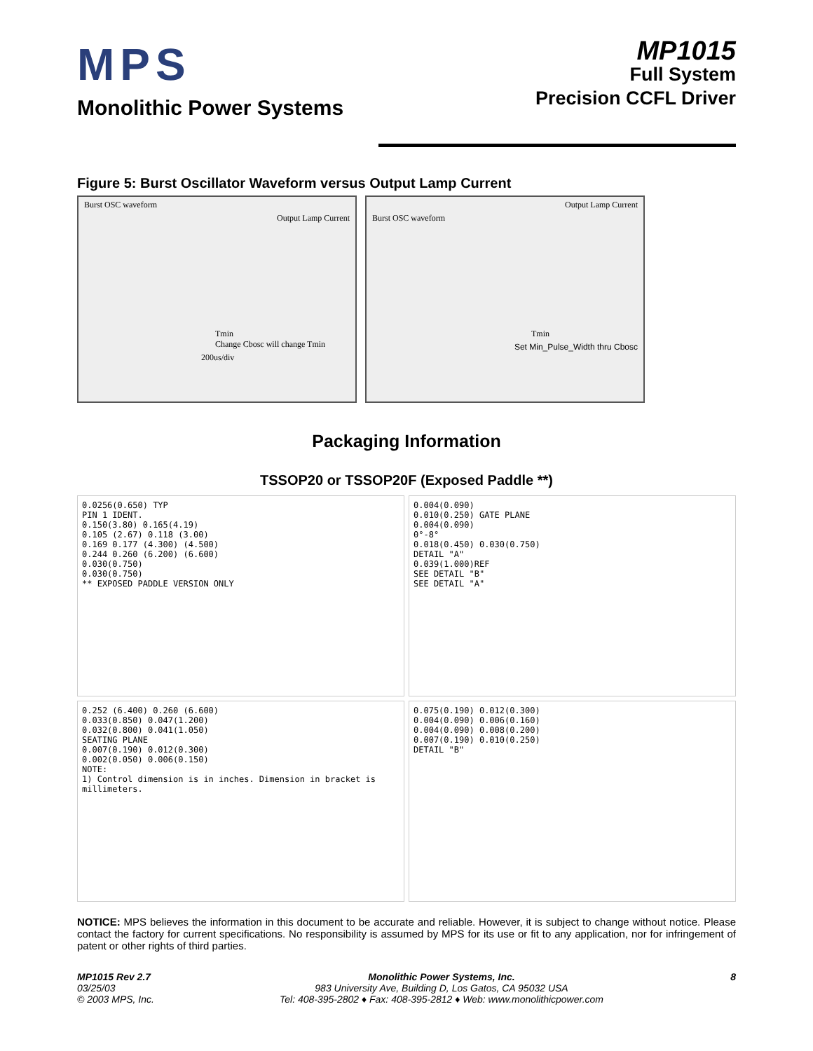MPS
Monolithic Power Systems
MP1015
Full System
Precision CCFL Driver
Figure 5: Burst Oscillator Waveform versus Output Lamp Current
Burst OSC waveform
Output Lamp Current
Tmin
Change Cbosc will change Tmin
200us/div
Output Lamp Current
Burst OSC waveform
Tmin
Set Min_Pulse_Width thru Cbosc
Packaging Information
TSSOP20 or TSSOP20F (Exposed Paddle **)
0.0256(0.650) TYP
PIN 1 IDENT.
0.150(3.80) 0.165(4.19)
0.105 (2.67) 0.118 (3.00)
0.169 0.177 (4.300) (4.500)
0.244 0.260 (6.200) (6.600)
0.030(0.750)
0.030(0.750)
** EXPOSED PADDLE VERSION ONLY
0.004(0.090)
0.010(0.250) GATE PLANE
0.004(0.090)
0°-8°
0.018(0.450) 0.030(0.750)
DETAIL "A"
0.039(1.000)REF
SEE DETAIL "B"
SEE DETAIL "A"
0.252 (6.400) 0.260 (6.600)
0.033(0.850) 0.047(1.200)
0.032(0.800) 0.041(1.050)
SEATING PLANE
0.007(0.190) 0.012(0.300)
0.002(0.050) 0.006(0.150)
NOTE:
1) Control dimension is in inches. Dimension in bracket is millimeters.
0.075(0.190) 0.012(0.300)
0.004(0.090) 0.006(0.160)
0.004(0.090) 0.008(0.200)
0.007(0.190) 0.010(0.250)
DETAIL "B"
NOTICE: MPS believes the information in this document to be accurate and reliable. However, it is subject to change without notice. Please contact the factory for current specifications. No responsibility is assumed by MPS for its use or fit to any application, nor for infringement of patent or other rights of third parties.
MP1015 Rev 2.7
03/25/03
© 2003 MPS, Inc.
Monolithic Power Systems, Inc.
983 University Ave, Building D, Los Gatos, CA 95032 USA
Tel: 408-395-2802 ♦ Fax: 408-395-2812 ♦ Web: www.monolithicpower.com
8